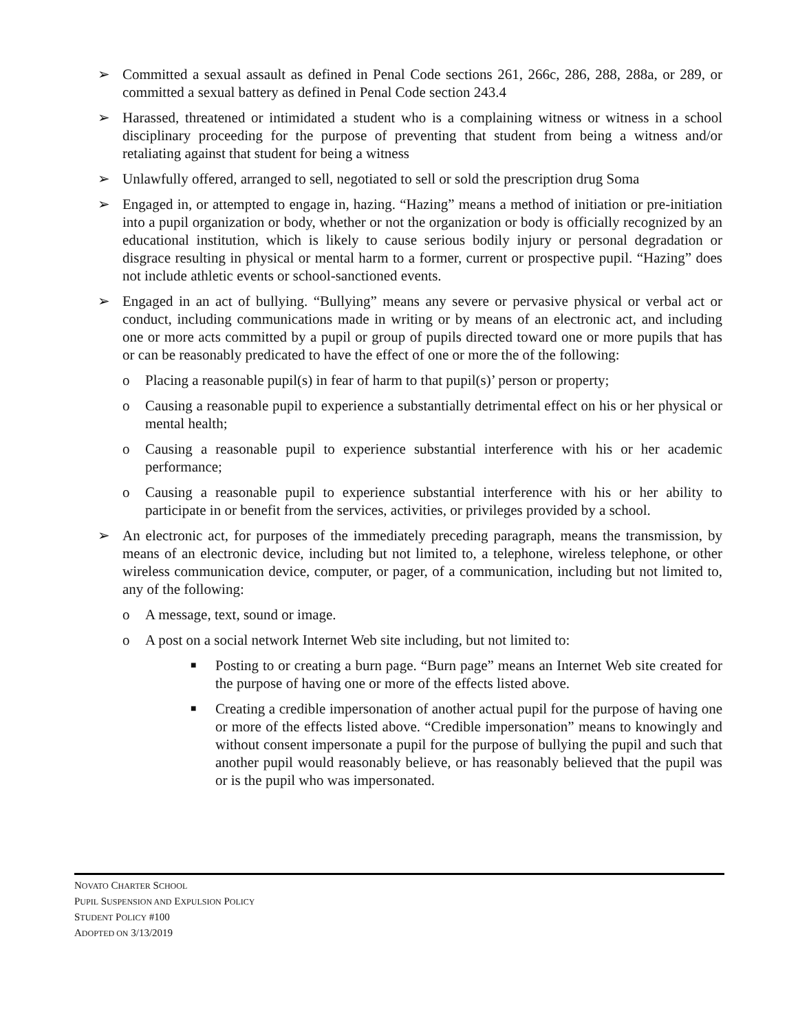➢ Committed a sexual assault as defined in Penal Code sections 261, 266c, 286, 288, 288a, or 289, or committed a sexual battery as defined in Penal Code section 243.4
➢ Harassed, threatened or intimidated a student who is a complaining witness or witness in a school disciplinary proceeding for the purpose of preventing that student from being a witness and/or retaliating against that student for being a witness
➢ Unlawfully offered, arranged to sell, negotiated to sell or sold the prescription drug Soma
➢ Engaged in, or attempted to engage in, hazing. “Hazing” means a method of initiation or pre-initiation into a pupil organization or body, whether or not the organization or body is officially recognized by an educational institution, which is likely to cause serious bodily injury or personal degradation or disgrace resulting in physical or mental harm to a former, current or prospective pupil. “Hazing” does not include athletic events or school-sanctioned events.
➢ Engaged in an act of bullying. “Bullying” means any severe or pervasive physical or verbal act or conduct, including communications made in writing or by means of an electronic act, and including one or more acts committed by a pupil or group of pupils directed toward one or more pupils that has or can be reasonably predicated to have the effect of one or more the of the following:
o Placing a reasonable pupil(s) in fear of harm to that pupil(s)’ person or property;
o Causing a reasonable pupil to experience a substantially detrimental effect on his or her physical or mental health;
o Causing a reasonable pupil to experience substantial interference with his or her academic performance;
o Causing a reasonable pupil to experience substantial interference with his or her ability to participate in or benefit from the services, activities, or privileges provided by a school.
➢ An electronic act, for purposes of the immediately preceding paragraph, means the transmission, by means of an electronic device, including but not limited to, a telephone, wireless telephone, or other wireless communication device, computer, or pager, of a communication, including but not limited to, any of the following:
o A message, text, sound or image.
o A post on a social network Internet Web site including, but not limited to:
■ Posting to or creating a burn page. “Burn page” means an Internet Web site created for the purpose of having one or more of the effects listed above.
■ Creating a credible impersonation of another actual pupil for the purpose of having one or more of the effects listed above. “Credible impersonation” means to knowingly and without consent impersonate a pupil for the purpose of bullying the pupil and such that another pupil would reasonably believe, or has reasonably believed that the pupil was or is the pupil who was impersonated.
NOVATO CHARTER SCHOOL
PUPIL SUSPENSION AND EXPULSION POLICY
STUDENT POLICY #100
ADOPTED ON 3/13/2019